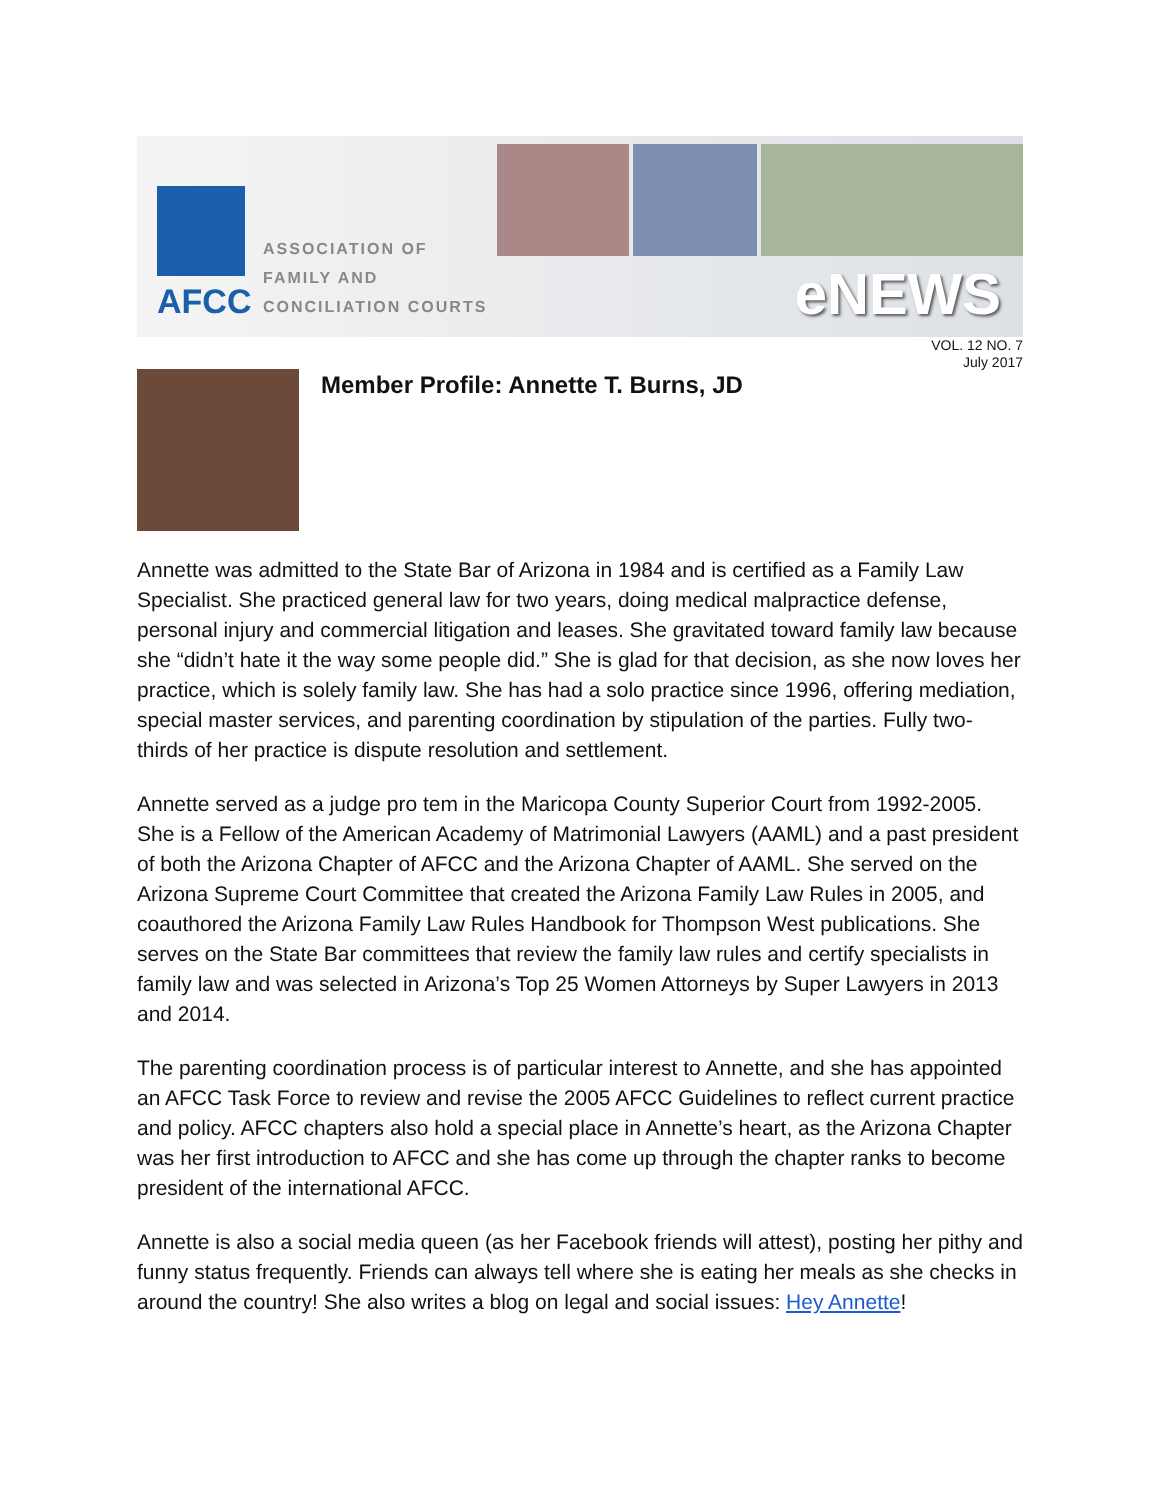AFCC
ASSOCIATION OF
FAMILY AND
CONCILIATION COURTS
eNEWS
VOL. 12 NO. 7
July 2017
Member Profile: Annette T. Burns, JD
Annette was admitted to the State Bar of Arizona in 1984 and is certified as a Family Law Specialist. She practiced general law for two years, doing medical malpractice defense, personal injury and commercial litigation and leases. She gravitated toward family law because she “didn’t hate it the way some people did.” She is glad for that decision, as she now loves her practice, which is solely family law. She has had a solo practice since 1996, offering mediation, special master services, and parenting coordination by stipulation of the parties. Fully two-thirds of her practice is dispute resolution and settlement.
Annette served as a judge pro tem in the Maricopa County Superior Court from 1992-2005. She is a Fellow of the American Academy of Matrimonial Lawyers (AAML) and a past president of both the Arizona Chapter of AFCC and the Arizona Chapter of AAML. She served on the Arizona Supreme Court Committee that created the Arizona Family Law Rules in 2005, and coauthored the Arizona Family Law Rules Handbook for Thompson West publications. She serves on the State Bar committees that review the family law rules and certify specialists in family law and was selected in Arizona’s Top 25 Women Attorneys by Super Lawyers in 2013 and 2014.
The parenting coordination process is of particular interest to Annette, and she has appointed an AFCC Task Force to review and revise the 2005 AFCC Guidelines to reflect current practice and policy. AFCC chapters also hold a special place in Annette’s heart, as the Arizona Chapter was her first introduction to AFCC and she has come up through the chapter ranks to become president of the international AFCC.
Annette is also a social media queen (as her Facebook friends will attest), posting her pithy and funny status frequently. Friends can always tell where she is eating her meals as she checks in around the country! She also writes a blog on legal and social issues: Hey Annette!